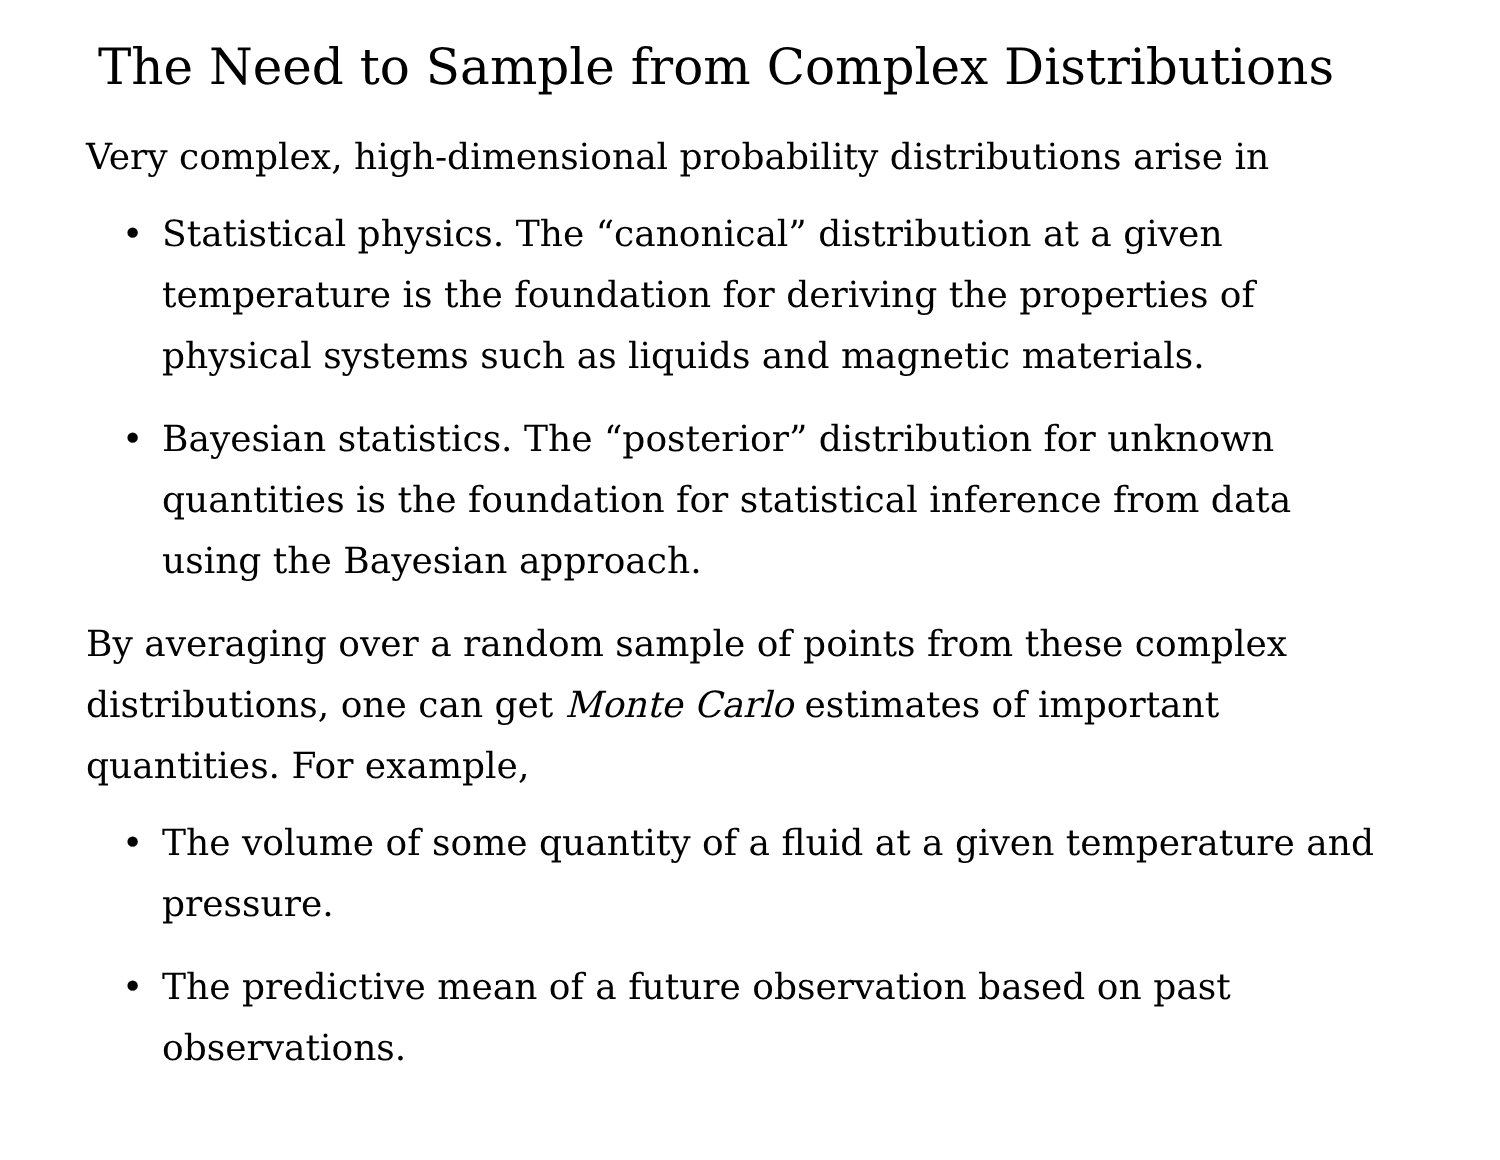The Need to Sample from Complex Distributions
Very complex, high-dimensional probability distributions arise in
• Statistical physics. The “canonical” distribution at a given temperature is the foundation for deriving the properties of physical systems such as liquids and magnetic materials.
• Bayesian statistics. The “posterior” distribution for unknown quantities is the foundation for statistical inference from data using the Bayesian approach.
By averaging over a random sample of points from these complex distributions, one can get Monte Carlo estimates of important quantities. For example,
• The volume of some quantity of a fluid at a given temperature and pressure.
• The predictive mean of a future observation based on past observations.